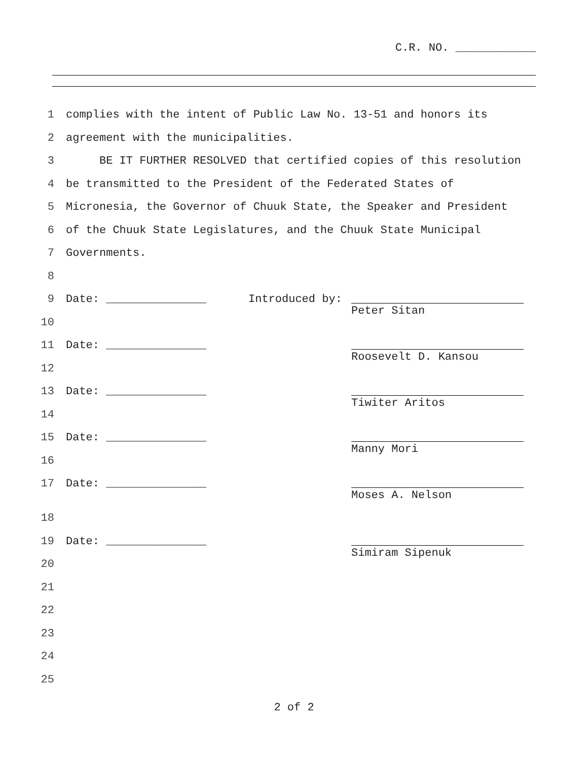C.R. NO. ____________
1 complies with the intent of Public Law No. 13-51 and honors its
2 agreement with the municipalities.
3 BE IT FURTHER RESOLVED that certified copies of this resolution
4 be transmitted to the President of the Federated States of
5 Micronesia, the Governor of Chuuk State, the Speaker and President
6 of the Chuuk State Legislatures, and the Chuuk State Municipal
7 Governments.
8
9 Date: _______________
Introduced by:
Peter Sitan
10
11 Date: _______________
Roosevelt D. Kansou
12
13 Date: _______________
Tiwiter Aritos
14
15 Date: _______________
Manny Mori
16
17 Date: _______________
Moses A. Nelson
18
19 Date: _______________
Simiram Sipenuk
20
21
22
23
24
25
2 of 2